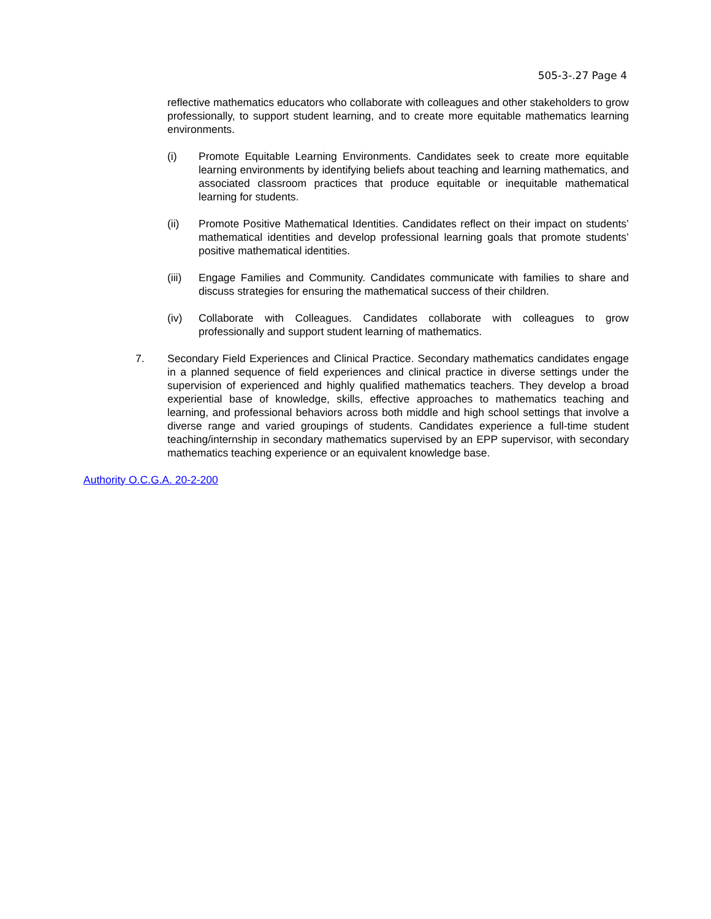505-3-.27 Page 4
reflective mathematics educators who collaborate with colleagues and other stakeholders to grow professionally, to support student learning, and to create more equitable mathematics learning environments.
(i) Promote Equitable Learning Environments. Candidates seek to create more equitable learning environments by identifying beliefs about teaching and learning mathematics, and associated classroom practices that produce equitable or inequitable mathematical learning for students.
(ii) Promote Positive Mathematical Identities. Candidates reflect on their impact on students’ mathematical identities and develop professional learning goals that promote students’ positive mathematical identities.
(iii) Engage Families and Community. Candidates communicate with families to share and discuss strategies for ensuring the mathematical success of their children.
(iv) Collaborate with Colleagues. Candidates collaborate with colleagues to grow professionally and support student learning of mathematics.
7. Secondary Field Experiences and Clinical Practice. Secondary mathematics candidates engage in a planned sequence of field experiences and clinical practice in diverse settings under the supervision of experienced and highly qualified mathematics teachers. They develop a broad experiential base of knowledge, skills, effective approaches to mathematics teaching and learning, and professional behaviors across both middle and high school settings that involve a diverse range and varied groupings of students. Candidates experience a full-time student teaching/internship in secondary mathematics supervised by an EPP supervisor, with secondary mathematics teaching experience or an equivalent knowledge base.
Authority O.C.G.A. 20-2-200